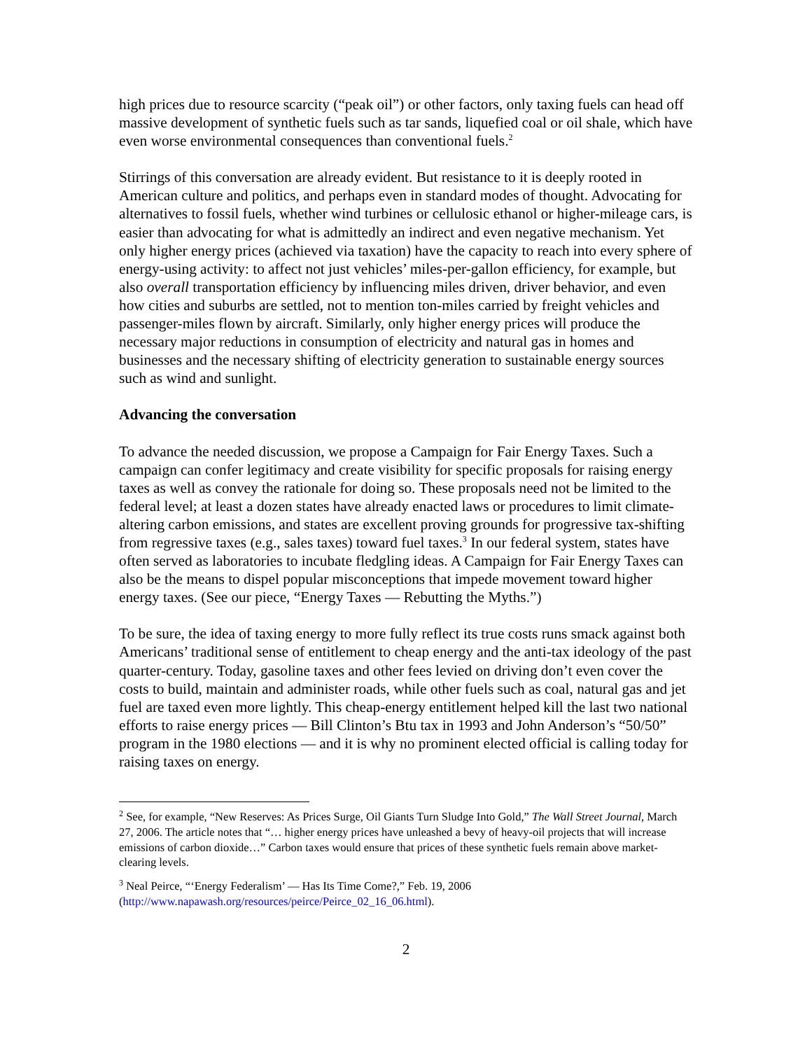high prices due to resource scarcity (“peak oil”) or other factors, only taxing fuels can head off massive development of synthetic fuels such as tar sands, liquefied coal or oil shale, which have even worse environmental consequences than conventional fuels.<sup>2</sup>
Stirrings of this conversation are already evident. But resistance to it is deeply rooted in American culture and politics, and perhaps even in standard modes of thought. Advocating for alternatives to fossil fuels, whether wind turbines or cellulosic ethanol or higher-mileage cars, is easier than advocating for what is admittedly an indirect and even negative mechanism. Yet only higher energy prices (achieved via taxation) have the capacity to reach into every sphere of energy-using activity: to affect not just vehicles’ miles-per-gallon efficiency, for example, but also overall transportation efficiency by influencing miles driven, driver behavior, and even how cities and suburbs are settled, not to mention ton-miles carried by freight vehicles and passenger-miles flown by aircraft. Similarly, only higher energy prices will produce the necessary major reductions in consumption of electricity and natural gas in homes and businesses and the necessary shifting of electricity generation to sustainable energy sources such as wind and sunlight.
Advancing the conversation
To advance the needed discussion, we propose a Campaign for Fair Energy Taxes. Such a campaign can confer legitimacy and create visibility for specific proposals for raising energy taxes as well as convey the rationale for doing so. These proposals need not be limited to the federal level; at least a dozen states have already enacted laws or procedures to limit climate-altering carbon emissions, and states are excellent proving grounds for progressive tax-shifting from regressive taxes (e.g., sales taxes) toward fuel taxes.<sup>3</sup> In our federal system, states have often served as laboratories to incubate fledgling ideas. A Campaign for Fair Energy Taxes can also be the means to dispel popular misconceptions that impede movement toward higher energy taxes. (See our piece, “Energy Taxes — Rebutting the Myths.”)
To be sure, the idea of taxing energy to more fully reflect its true costs runs smack against both Americans’ traditional sense of entitlement to cheap energy and the anti-tax ideology of the past quarter-century. Today, gasoline taxes and other fees levied on driving don’t even cover the costs to build, maintain and administer roads, while other fuels such as coal, natural gas and jet fuel are taxed even more lightly. This cheap-energy entitlement helped kill the last two national efforts to raise energy prices — Bill Clinton’s Btu tax in 1993 and John Anderson’s “50/50” program in the 1980 elections — and it is why no prominent elected official is calling today for raising taxes on energy.
<sup>2</sup> See, for example, “New Reserves: As Prices Surge, Oil Giants Turn Sludge Into Gold,” The Wall Street Journal, March 27, 2006. The article notes that “… higher energy prices have unleashed a bevy of heavy-oil projects that will increase emissions of carbon dioxide…” Carbon taxes would ensure that prices of these synthetic fuels remain above market-clearing levels.
<sup>3</sup> Neal Peirce, “‘Energy Federalism’ — Has Its Time Come?,” Feb. 19, 2006 (http://www.napawash.org/resources/peirce/Peirce_02_16_06.html).
2